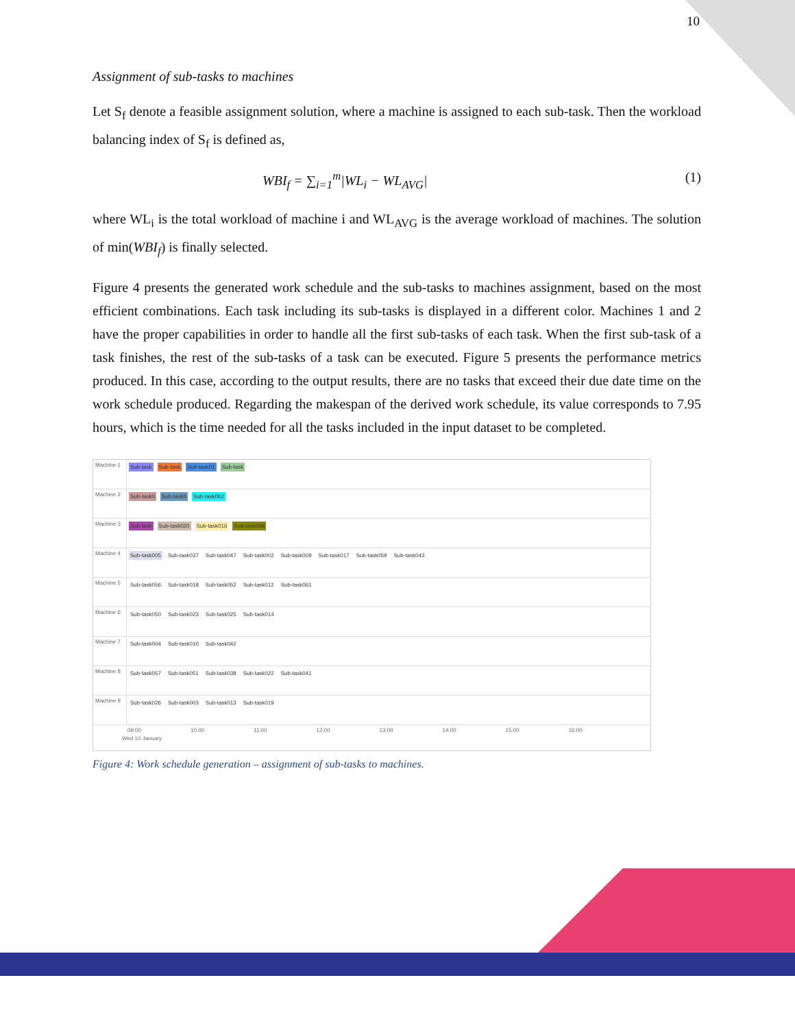10
Assignment of sub-tasks to machines
Let S<sub>f</sub> denote a feasible assignment solution, where a machine is assigned to each sub-task. Then the workload balancing index of S<sub>f</sub> is defined as,
WBI<sub>f</sub> = ∑<sub>i=1</sub><sup>m</sup>|WL<sub>i</sub> − WL<sub>AVG</sub>| (1)
where WL<sub>i</sub> is the total workload of machine i and WL<sub>AVG</sub> is the average workload of machines. The solution of min(WBI<sub>f</sub>) is finally selected.
Figure 4 presents the generated work schedule and the sub-tasks to machines assignment, based on the most efficient combinations. Each task including its sub-tasks is displayed in a different color. Machines 1 and 2 have the proper capabilities in order to handle all the first sub-tasks of each task. When the first sub-task of a task finishes, the rest of the sub-tasks of a task can be executed. Figure 5 presents the performance metrics produced. In this case, according to the output results, there are no tasks that exceed their due date time on the work schedule produced. Regarding the makespan of the derived work schedule, its value corresponds to 7.95 hours, which is the time needed for all the tasks included in the input dataset to be completed.
Machine 1
Sub-task Sub-task Sub-task01 Sub-task
Machine 2
Sub-task0 Sub-task0 Sub-task062
Machine 3
Sub-task Sub-task020 Sub-task016 Sub-task058
Machine 4
Sub-task005 Sub-task037 Sub-task047 Sub-task002 Sub-task009 Sub-task017 Sub-task059 Sub-task043
Machine 5
Sub-task056 Sub-task018 Sub-task052 Sub-task012 Sub-task061
Machine 6
Sub-task050 Sub-task023 Sub-task025 Sub-task014
Machine 7
Sub-task004 Sub-task010 Sub-task042
Machine 8
Sub-task057 Sub-task051 Sub-task038 Sub-task022 Sub-task041
Machine 9
Sub-task026 Sub-task003 Sub-task013 Sub-task019
09:00 10:00 11:00 12:00 13:00 14:00 15:00 16:00
Wed 10 January
Figure 4: Work schedule generation – assignment of sub-tasks to machines.